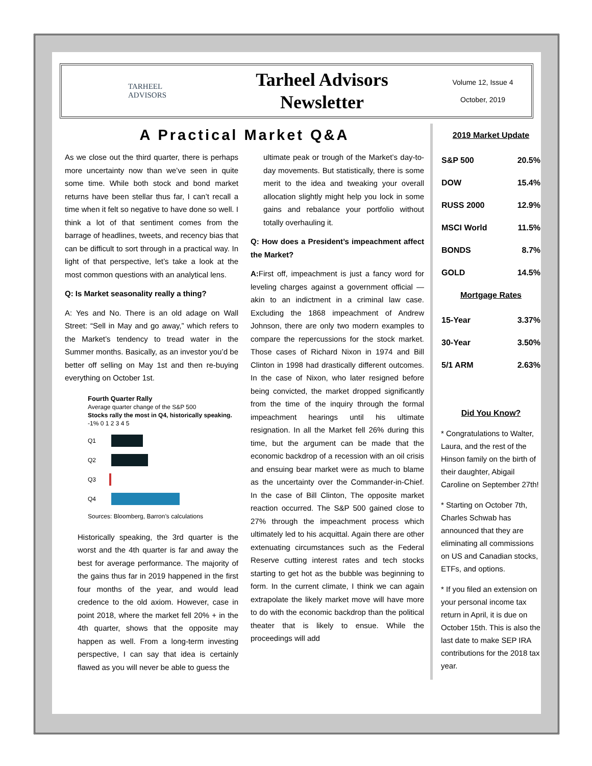TARHEEL
ADVISORS
Tarheel Advisors
Newsletter
Volume 12, Issue 4
October, 2019
A Practical Market Q&A
As we close out the third quarter, there is perhaps more uncertainty now than we’ve seen in quite some time. While both stock and bond market returns have been stellar thus far, I can’t recall a time when it felt so negative to have done so well. I think a lot of that sentiment comes from the barrage of headlines, tweets, and recency bias that can be difficult to sort through in a practical way. In light of that perspective, let’s take a look at the most common questions with an analytical lens.
Q: Is Market seasonality really a thing?
A: Yes and No. There is an old adage on Wall Street: “Sell in May and go away,” which refers to the Market’s tendency to tread water in the Summer months. Basically, as an investor you’d be better off selling on May 1st and then re-buying everything on October 1st.
Fourth Quarter Rally
Average quarter change of the S&P 500
Stocks rally the most in Q4, historically speaking.
-1% 0 1 2 3 4 5
Q1
Q2
Q3
Q4
Sources: Bloomberg, Barron’s calculations
Historically speaking, the 3rd quarter is the worst and the 4th quarter is far and away the best for average performance. The majority of the gains thus far in 2019 happened in the first four months of the year, and would lead credence to the old axiom. However, case in point 2018, where the market fell 20% + in the 4th quarter, shows that the opposite may happen as well. From a long-term investing perspective, I can say that idea is certainly flawed as you will never be able to guess the
ultimate peak or trough of the Market’s day-to-day movements. But statistically, there is some merit to the idea and tweaking your overall allocation slightly might help you lock in some gains and rebalance your portfolio without totally overhauling it.
Q: How does a President’s impeachment affect the Market?
A: First off, impeachment is just a fancy word for leveling charges against a government official — akin to an indictment in a criminal law case. Excluding the 1868 impeachment of Andrew Johnson, there are only two modern examples to compare the repercussions for the stock market. Those cases of Richard Nixon in 1974 and Bill Clinton in 1998 had drastically different outcomes. In the case of Nixon, who later resigned before being convicted, the market dropped significantly from the time of the inquiry through the formal impeachment hearings until his ultimate resignation. In all the Market fell 26% during this time, but the argument can be made that the economic backdrop of a recession with an oil crisis and ensuing bear market were as much to blame as the uncertainty over the Commander-in-Chief. In the case of Bill Clinton, The opposite market reaction occurred. The S&P 500 gained close to 27% through the impeachment process which ultimately led to his acquittal. Again there are other extenuating circumstances such as the Federal Reserve cutting interest rates and tech stocks starting to get hot as the bubble was beginning to form. In the current climate, I think we can again extrapolate the likely market move will have more to do with the economic backdrop than the political theater that is likely to ensue. While the proceedings will add
2019 Market Update
| S&P 500 | 20.5% |
| DOW | 15.4% |
| RUSS 2000 | 12.9% |
| MSCI World | 11.5% |
| BONDS | 8.7% |
| GOLD | 14.5% |
Mortgage Rates
| 15-Year | 3.37% |
| 30-Year | 3.50% |
| 5/1 ARM | 2.63% |
Did You Know?
* Congratulations to Walter, Laura, and the rest of the Hinson family on the birth of their daughter, Abigail Caroline on September 27th!
* Starting on October 7th, Charles Schwab has announced that they are eliminating all commissions on US and Canadian stocks, ETFs, and options.
* If you filed an extension on your personal income tax return in April, it is due on October 15th. This is also the last date to make SEP IRA contributions for the 2018 tax year.